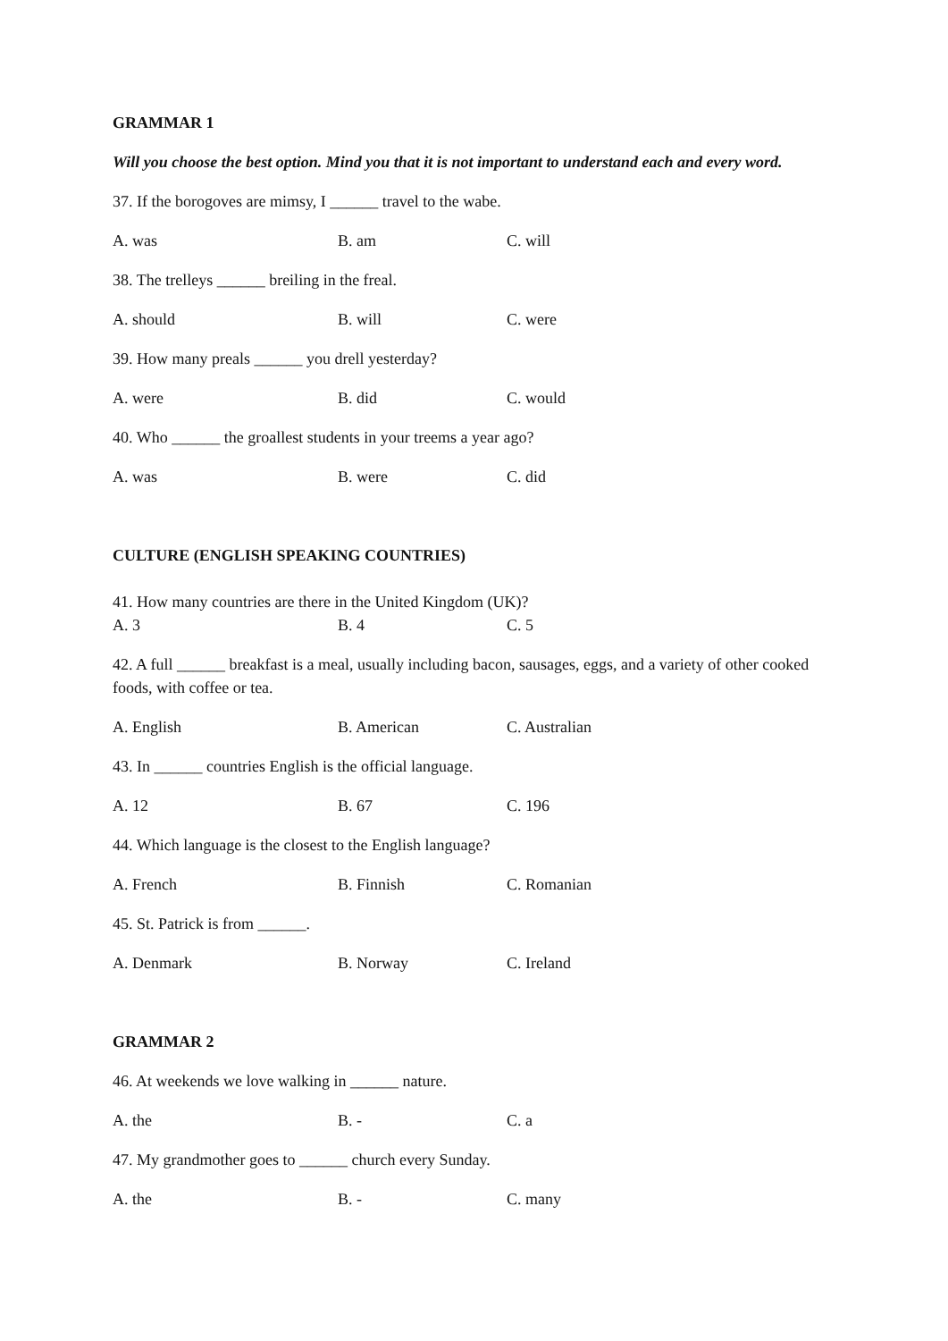GRAMMAR 1
Will you choose the best option. Mind you that it is not important to understand each and every word.
37. If the borogoves are mimsy, I ______ travel to the wabe.
A. was B. am C. will
38. The trelleys ______ breiling in the freal.
A. should B. will C. were
39. How many preals ______ you drell yesterday?
A. were B. did C. would
40. Who ______ the groallest students in your treems a year ago?
A. was B. were C. did
CULTURE (ENGLISH SPEAKING COUNTRIES)
41. How many countries are there in the United Kingdom (UK)?
A. 3 B. 4 C. 5
42. A full ______ breakfast is a meal, usually including bacon, sausages, eggs, and a variety of other cooked foods, with coffee or tea.
A. English B. American C. Australian
43. In ______ countries English is the official language.
A. 12 B. 67 C. 196
44. Which language is the closest to the English language?
A. French B. Finnish C. Romanian
45. St. Patrick is from ______.
A. Denmark B. Norway C. Ireland
GRAMMAR 2
46. At weekends we love walking in ______ nature.
A. the B. - C. a
47. My grandmother goes to ______ church every Sunday.
A. the B. - C. many